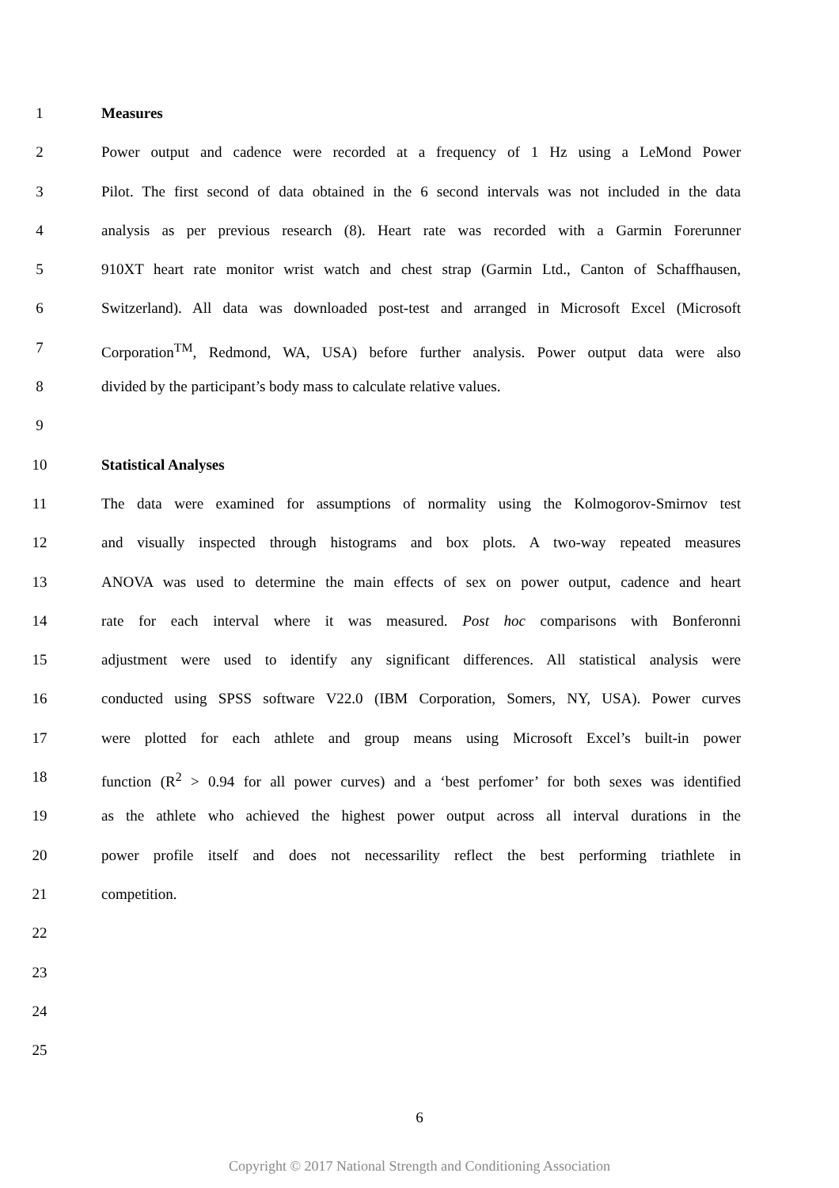1 Measures
2 Power output and cadence were recorded at a frequency of 1 Hz using a LeMond Power
3 Pilot. The first second of data obtained in the 6 second intervals was not included in the data
4 analysis as per previous research (8). Heart rate was recorded with a Garmin Forerunner
5 910XT heart rate monitor wrist watch and chest strap (Garmin Ltd., Canton of Schaffhausen,
6 Switzerland). All data was downloaded post-test and arranged in Microsoft Excel (Microsoft
7 Corporation<sup>TM</sup>, Redmond, WA, USA) before further analysis. Power output data were also
8 divided by the participant’s body mass to calculate relative values.
9
10 Statistical Analyses
11 The data were examined for assumptions of normality using the Kolmogorov-Smirnov test
12 and visually inspected through histograms and box plots. A two-way repeated measures
13 ANOVA was used to determine the main effects of sex on power output, cadence and heart
14 rate for each interval where it was measured. Post hoc comparisons with Bonferonni
15 adjustment were used to identify any significant differences. All statistical analysis were
16 conducted using SPSS software V22.0 (IBM Corporation, Somers, NY, USA). Power curves
17 were plotted for each athlete and group means using Microsoft Excel’s built-in power
18 function (R<sup>2</sup> > 0.94 for all power curves) and a ‘best perfomer’ for both sexes was identified
19 as the athlete who achieved the highest power output across all interval durations in the
20 power profile itself and does not necessarility reflect the best performing triathlete in
21 competition.
22
23
24
25
6
Copyright © 2017 National Strength and Conditioning Association